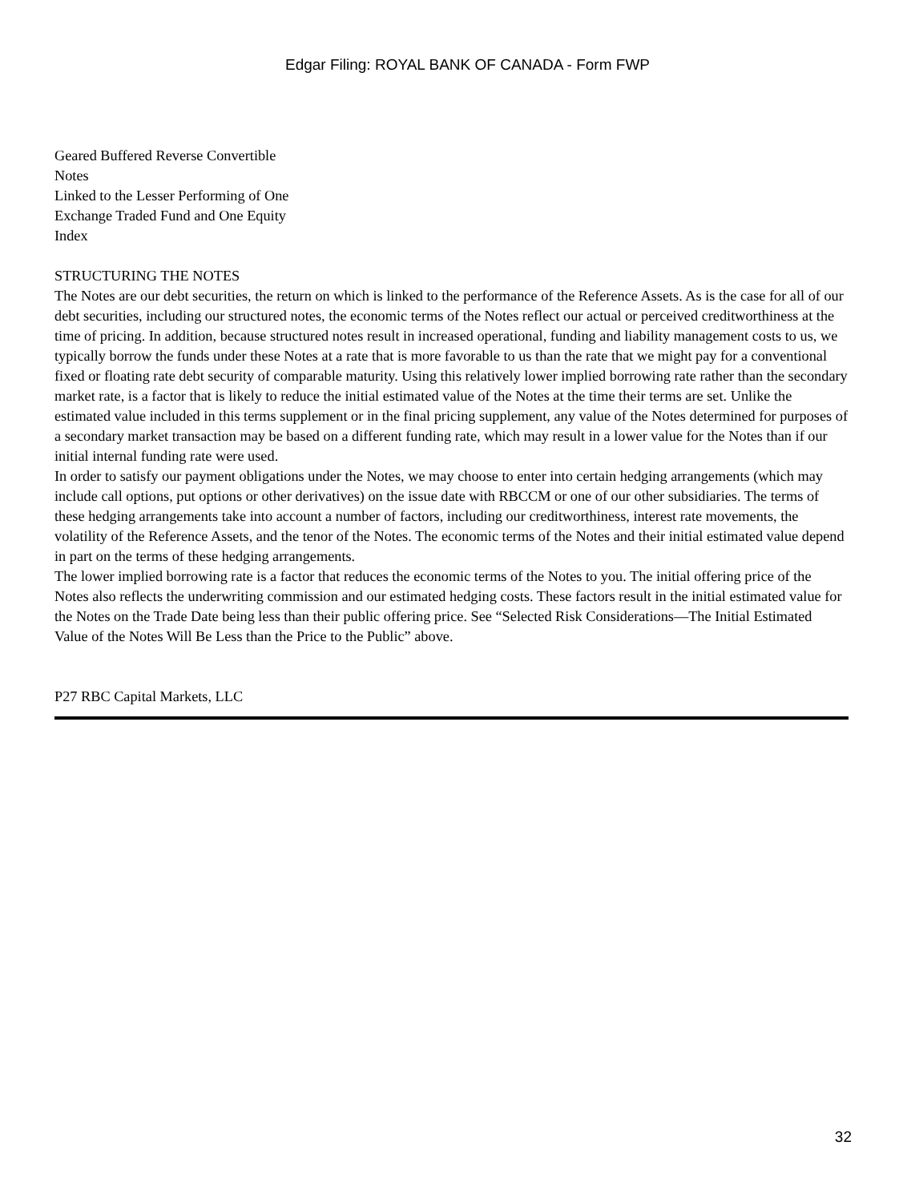Edgar Filing: ROYAL BANK OF CANADA - Form FWP
Geared Buffered Reverse Convertible
Notes
Linked to the Lesser Performing of One
Exchange Traded Fund and One Equity
Index
STRUCTURING THE NOTES
The Notes are our debt securities, the return on which is linked to the performance of the Reference Assets. As is the case for all of our debt securities, including our structured notes, the economic terms of the Notes reflect our actual or perceived creditworthiness at the time of pricing. In addition, because structured notes result in increased operational, funding and liability management costs to us, we typically borrow the funds under these Notes at a rate that is more favorable to us than the rate that we might pay for a conventional fixed or floating rate debt security of comparable maturity. Using this relatively lower implied borrowing rate rather than the secondary market rate, is a factor that is likely to reduce the initial estimated value of the Notes at the time their terms are set. Unlike the estimated value included in this terms supplement or in the final pricing supplement, any value of the Notes determined for purposes of a secondary market transaction may be based on a different funding rate, which may result in a lower value for the Notes than if our initial internal funding rate were used.
In order to satisfy our payment obligations under the Notes, we may choose to enter into certain hedging arrangements (which may include call options, put options or other derivatives) on the issue date with RBCCM or one of our other subsidiaries. The terms of these hedging arrangements take into account a number of factors, including our creditworthiness, interest rate movements, the volatility of the Reference Assets, and the tenor of the Notes. The economic terms of the Notes and their initial estimated value depend in part on the terms of these hedging arrangements.
The lower implied borrowing rate is a factor that reduces the economic terms of the Notes to you. The initial offering price of the Notes also reflects the underwriting commission and our estimated hedging costs. These factors result in the initial estimated value for the Notes on the Trade Date being less than their public offering price. See “Selected Risk Considerations—The Initial Estimated Value of the Notes Will Be Less than the Price to the Public” above.
P27 RBC Capital Markets, LLC
32